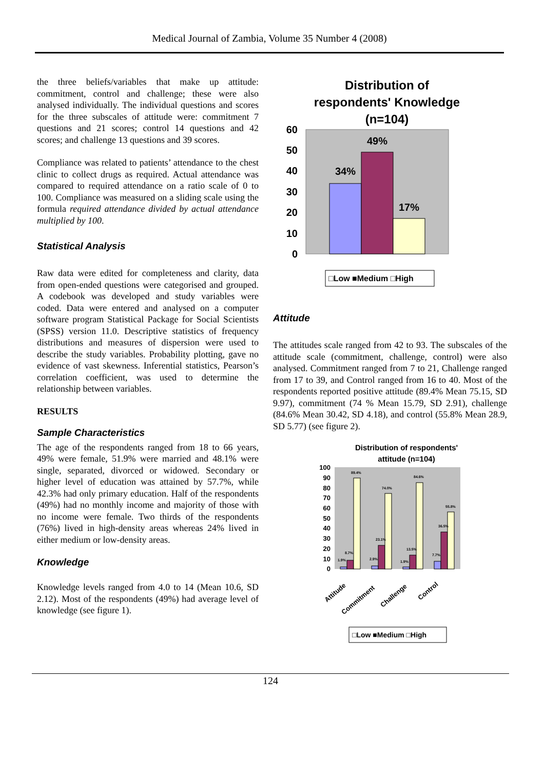Medical Journal of Zambia, Volume 35 Number 4 (2008)
the three beliefs/variables that make up attitude: commitment, control and challenge; these were also analysed individually. The individual questions and scores for the three subscales of attitude were: commitment 7 questions and 21 scores; control 14 questions and 42 scores; and challenge 13 questions and 39 scores.
Compliance was related to patients’ attendance to the chest clinic to collect drugs as required. Actual attendance was compared to required attendance on a ratio scale of 0 to 100. Compliance was measured on a sliding scale using the formula required attendance divided by actual attendance multiplied by 100.
Statistical Analysis
Raw data were edited for completeness and clarity, data from open-ended questions were categorised and grouped. A codebook was developed and study variables were coded. Data were entered and analysed on a computer software program Statistical Package for Social Scientists (SPSS) version 11.0. Descriptive statistics of frequency distributions and measures of dispersion were used to describe the study variables. Probability plotting, gave no evidence of vast skewness. Inferential statistics, Pearson’s correlation coefficient, was used to determine the relationship between variables.
RESULTS
Sample Characteristics
The age of the respondents ranged from 18 to 66 years, 49% were female, 51.9% were married and 48.1% were single, separated, divorced or widowed. Secondary or higher level of education was attained by 57.7%, while 42.3% had only primary education. Half of the respondents (49%) had no monthly income and majority of those with no income were female. Two thirds of the respondents (76%) lived in high-density areas whereas 24% lived in either medium or low-density areas.
Knowledge
Knowledge levels ranged from 4.0 to 14 (Mean 10.6, SD 2.12). Most of the respondents (49%) had average level of knowledge (see figure 1).
Distribution of
respondents' Knowledge
(n=104)
60
50
40
30
20
10
0
34%
49%
17%
□Low ■Medium □High
Attitude
The attitudes scale ranged from 42 to 93. The subscales of the attitude scale (commitment, challenge, control) were also analysed. Commitment ranged from 7 to 21, Challenge ranged from 17 to 39, and Control ranged from 16 to 40. Most of the respondents reported positive attitude (89.4% Mean 75.15, SD 9.97), commitment (74 % Mean 15.79, SD 2.91), challenge (84.6% Mean 30.42, SD 4.18), and control (55.8% Mean 28.9, SD 5.77) (see figure 2).
Distribution of respondents'
attitude (n=104)
100
90
80
70
60
50
40
30
20
10
0
1.9%
8.7%
89.4%
2.9%
23.1%
74.0%
1.9%
13.5%
84.6%
7.7%
36.5%
55.8%
Attitude
Commitment
Challenge
Control
□Low ■Medium □High
124